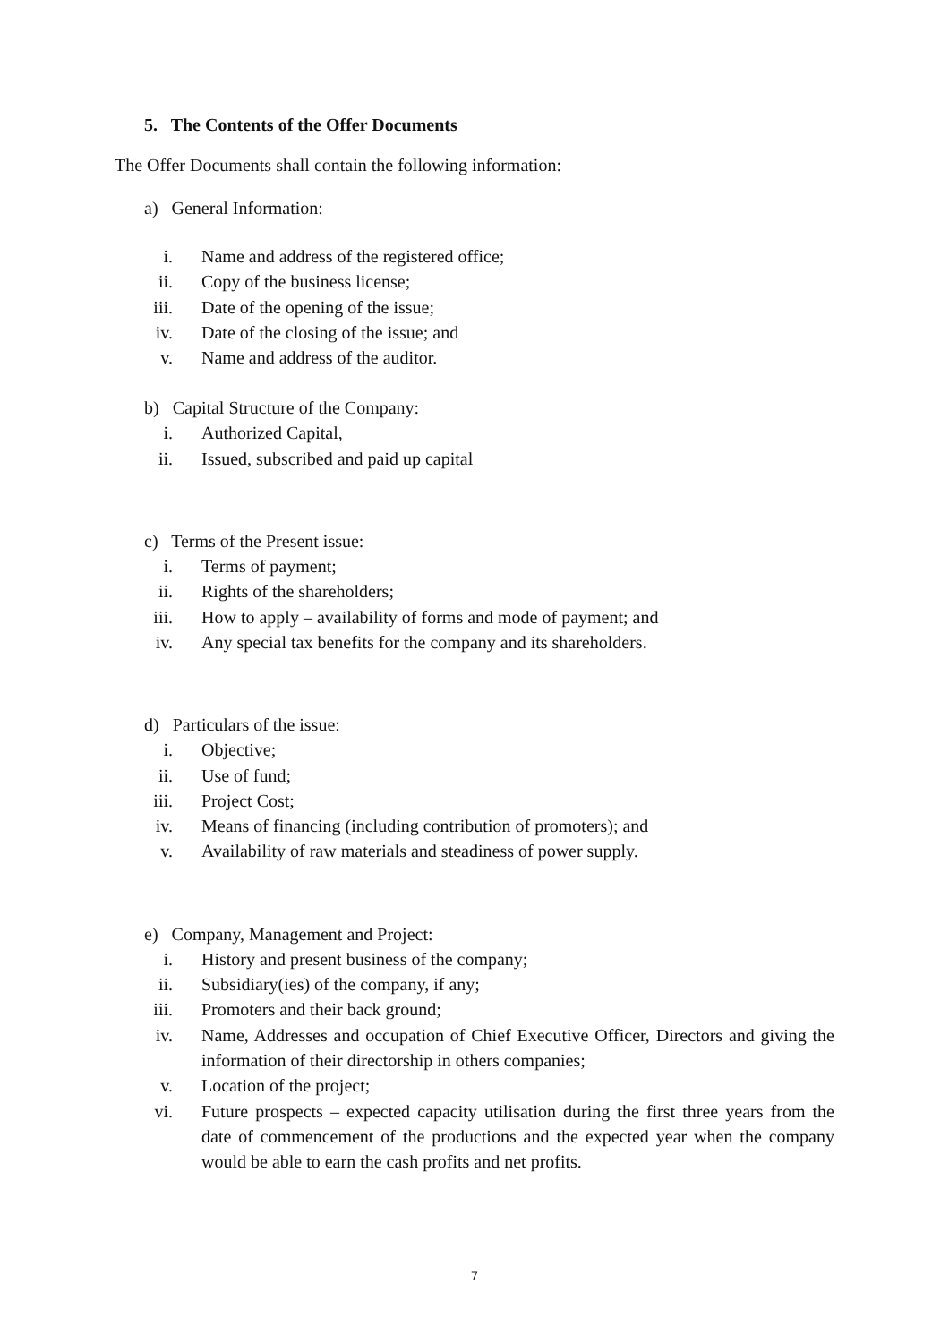5. The Contents of the Offer Documents
The Offer Documents shall contain the following information:
a) General Information:
i. Name and address of the registered office;
ii. Copy of the business license;
iii. Date of the opening of the issue;
iv. Date of the closing of the issue; and
v. Name and address of the auditor.
b) Capital Structure of the Company:
i. Authorized Capital,
ii. Issued, subscribed and paid up capital
c) Terms of the Present issue:
i. Terms of payment;
ii. Rights of the shareholders;
iii. How to apply – availability of forms and mode of payment; and
iv. Any special tax benefits for the company and its shareholders.
d) Particulars of the issue:
i. Objective;
ii. Use of fund;
iii. Project Cost;
iv. Means of financing (including contribution of promoters); and
v. Availability of raw materials and steadiness of power supply.
e) Company, Management and Project:
i. History and present business of the company;
ii. Subsidiary(ies) of the company, if any;
iii. Promoters and their back ground;
iv. Name, Addresses and occupation of Chief Executive Officer, Directors and giving the information of their directorship in others companies;
v. Location of the project;
vi. Future prospects – expected capacity utilisation during the first three years from the date of commencement of the productions and the expected year when the company would be able to earn the cash profits and net profits.
7